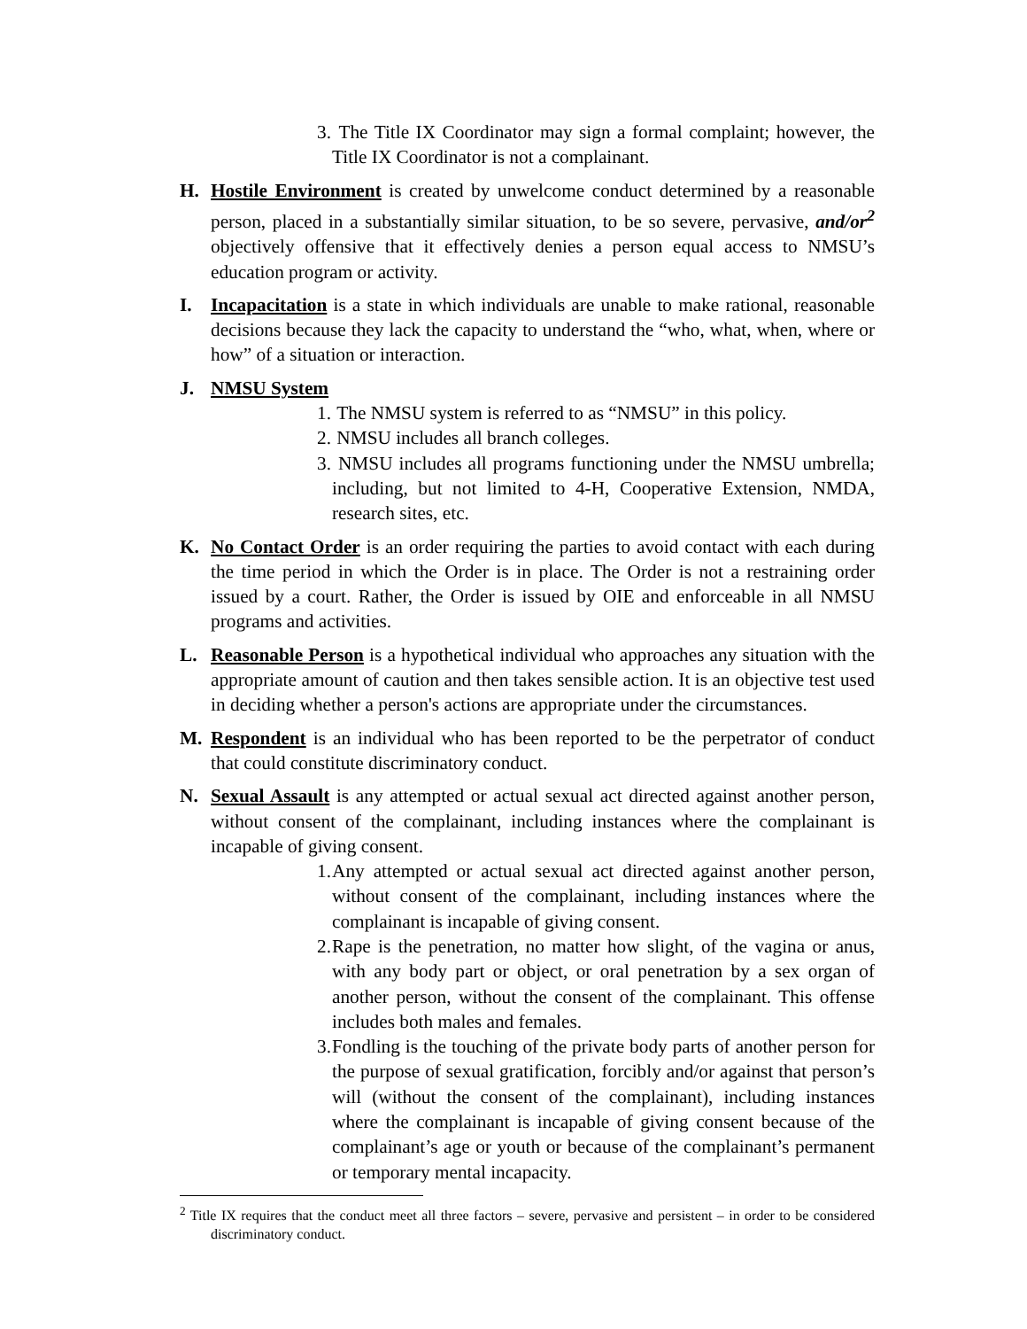3. The Title IX Coordinator may sign a formal complaint; however, the Title IX Coordinator is not a complainant.
H. Hostile Environment is created by unwelcome conduct determined by a reasonable person, placed in a substantially similar situation, to be so severe, pervasive, and/or<sup>2</sup> objectively offensive that it effectively denies a person equal access to NMSU’s education program or activity.
I. Incapacitation is a state in which individuals are unable to make rational, reasonable decisions because they lack the capacity to understand the “who, what, when, where or how” of a situation or interaction.
J. NMSU System
1. The NMSU system is referred to as “NMSU” in this policy.
2. NMSU includes all branch colleges.
3. NMSU includes all programs functioning under the NMSU umbrella; including, but not limited to 4-H, Cooperative Extension, NMDA, research sites, etc.
K. No Contact Order is an order requiring the parties to avoid contact with each during the time period in which the Order is in place. The Order is not a restraining order issued by a court. Rather, the Order is issued by OIE and enforceable in all NMSU programs and activities.
L. Reasonable Person is a hypothetical individual who approaches any situation with the appropriate amount of caution and then takes sensible action. It is an objective test used in deciding whether a person's actions are appropriate under the circumstances.
M. Respondent is an individual who has been reported to be the perpetrator of conduct that could constitute discriminatory conduct.
N. Sexual Assault is any attempted or actual sexual act directed against another person, without consent of the complainant, including instances where the complainant is incapable of giving consent.
1. Any attempted or actual sexual act directed against another person, without consent of the complainant, including instances where the complainant is incapable of giving consent.
2. Rape is the penetration, no matter how slight, of the vagina or anus, with any body part or object, or oral penetration by a sex organ of another person, without the consent of the complainant. This offense includes both males and females.
3. Fondling is the touching of the private body parts of another person for the purpose of sexual gratification, forcibly and/or against that person’s will (without the consent of the complainant), including instances where the complainant is incapable of giving consent because of the complainant’s age or youth or because of the complainant’s permanent or temporary mental incapacity.
<sup>2</sup> Title IX requires that the conduct meet all three factors – severe, pervasive and persistent – in order to be considered discriminatory conduct.